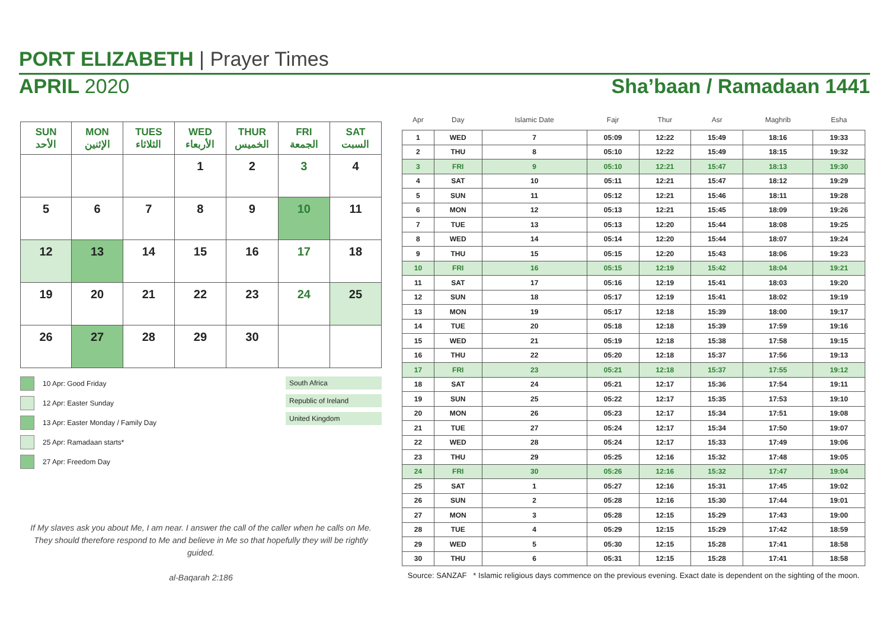PORT ELIZABETH | Prayer Times
APRIL 2020 Sha’baan / Ramadaan 1441
| SUN الأحد | MON الإثنين | TUES الثلاثاء | WED الأربعاء | THUR الخميس | FRI الجمعة | SAT السبت |
| --- | --- | --- | --- | --- | --- | --- |
| | | | 1 | 2 | 3 | 4 |
| 5 | 6 | 7 | 8 | 9 | 10 | 11 |
| 12 | 13 | 14 | 15 | 16 | 17 | 18 |
| 19 | 20 | 21 | 22 | 23 | 24 | 25 |
| 26 | 27 | 28 | 29 | 30 | | |
10 Apr: Good Friday
12 Apr: Easter Sunday
13 Apr: Easter Monday / Family Day
25 Apr: Ramadaan starts*
27 Apr: Freedom Day
South Africa
Republic of Ireland
United Kingdom
If My slaves ask you about Me, I am near. I answer the call of the caller when he calls on Me. They should therefore respond to Me and believe in Me so that hopefully they will be rightly guided.
al-Baqarah 2:186
| Apr | Day | Islamic Date | Fajr | Thur | Asr | Maghrib | Esha |
| --- | --- | --- | --- | --- | --- | --- | --- |
| 1 | WED | 7 | 05:09 | 12:22 | 15:49 | 18:16 | 19:33 |
| 2 | THU | 8 | 05:10 | 12:22 | 15:49 | 18:15 | 19:32 |
| 3 | FRI | 9 | 05:10 | 12:21 | 15:47 | 18:13 | 19:30 |
| 4 | SAT | 10 | 05:11 | 12:21 | 15:47 | 18:12 | 19:29 |
| 5 | SUN | 11 | 05:12 | 12:21 | 15:46 | 18:11 | 19:28 |
| 6 | MON | 12 | 05:13 | 12:21 | 15:45 | 18:09 | 19:26 |
| 7 | TUE | 13 | 05:13 | 12:20 | 15:44 | 18:08 | 19:25 |
| 8 | WED | 14 | 05:14 | 12:20 | 15:44 | 18:07 | 19:24 |
| 9 | THU | 15 | 05:15 | 12:20 | 15:43 | 18:06 | 19:23 |
| 10 | FRI | 16 | 05:15 | 12:19 | 15:42 | 18:04 | 19:21 |
| 11 | SAT | 17 | 05:16 | 12:19 | 15:41 | 18:03 | 19:20 |
| 12 | SUN | 18 | 05:17 | 12:19 | 15:41 | 18:02 | 19:19 |
| 13 | MON | 19 | 05:17 | 12:18 | 15:39 | 18:00 | 19:17 |
| 14 | TUE | 20 | 05:18 | 12:18 | 15:39 | 17:59 | 19:16 |
| 15 | WED | 21 | 05:19 | 12:18 | 15:38 | 17:58 | 19:15 |
| 16 | THU | 22 | 05:20 | 12:18 | 15:37 | 17:56 | 19:13 |
| 17 | FRI | 23 | 05:21 | 12:18 | 15:37 | 17:55 | 19:12 |
| 18 | SAT | 24 | 05:21 | 12:17 | 15:36 | 17:54 | 19:11 |
| 19 | SUN | 25 | 05:22 | 12:17 | 15:35 | 17:53 | 19:10 |
| 20 | MON | 26 | 05:23 | 12:17 | 15:34 | 17:51 | 19:08 |
| 21 | TUE | 27 | 05:24 | 12:17 | 15:34 | 17:50 | 19:07 |
| 22 | WED | 28 | 05:24 | 12:17 | 15:33 | 17:49 | 19:06 |
| 23 | THU | 29 | 05:25 | 12:16 | 15:32 | 17:48 | 19:05 |
| 24 | FRI | 30 | 05:26 | 12:16 | 15:32 | 17:47 | 19:04 |
| 25 | SAT | 1 | 05:27 | 12:16 | 15:31 | 17:45 | 19:02 |
| 26 | SUN | 2 | 05:28 | 12:16 | 15:30 | 17:44 | 19:01 |
| 27 | MON | 3 | 05:28 | 12:15 | 15:29 | 17:43 | 19:00 |
| 28 | TUE | 4 | 05:29 | 12:15 | 15:29 | 17:42 | 18:59 |
| 29 | WED | 5 | 05:30 | 12:15 | 15:28 | 17:41 | 18:58 |
| 30 | THU | 6 | 05:31 | 12:15 | 15:28 | 17:41 | 18:58 |
Source: SANZAF * Islamic religious days commence on the previous evening. Exact date is dependent on the sighting of the moon.